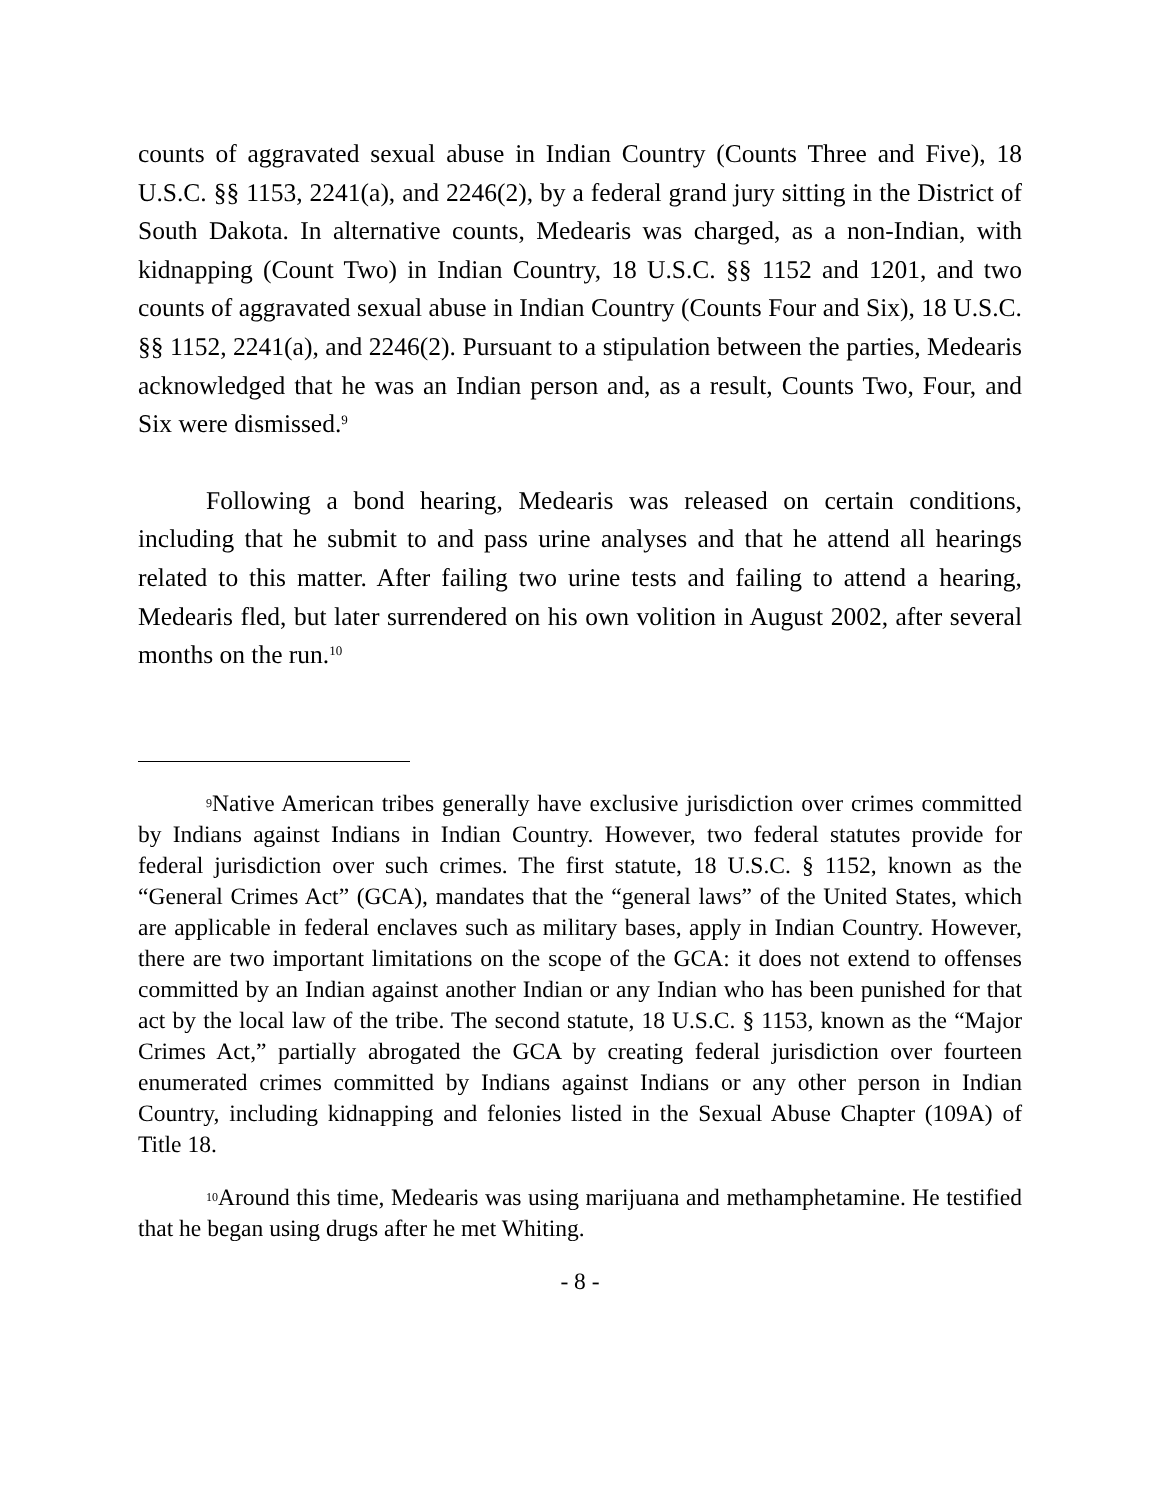counts of aggravated sexual abuse in Indian Country (Counts Three and Five), 18 U.S.C. §§ 1153, 2241(a), and 2246(2), by a federal grand jury sitting in the District of South Dakota. In alternative counts, Medearis was charged, as a non-Indian, with kidnapping (Count Two) in Indian Country, 18 U.S.C. §§ 1152 and 1201, and two counts of aggravated sexual abuse in Indian Country (Counts Four and Six), 18 U.S.C. §§ 1152, 2241(a), and 2246(2). Pursuant to a stipulation between the parties, Medearis acknowledged that he was an Indian person and, as a result, Counts Two, Four, and Six were dismissed.<sup>9</sup>
Following a bond hearing, Medearis was released on certain conditions, including that he submit to and pass urine analyses and that he attend all hearings related to this matter. After failing two urine tests and failing to attend a hearing, Medearis fled, but later surrendered on his own volition in August 2002, after several months on the run.<sup>10</sup>
9 Native American tribes generally have exclusive jurisdiction over crimes committed by Indians against Indians in Indian Country. However, two federal statutes provide for federal jurisdiction over such crimes. The first statute, 18 U.S.C. § 1152, known as the “General Crimes Act” (GCA), mandates that the “general laws” of the United States, which are applicable in federal enclaves such as military bases, apply in Indian Country. However, there are two important limitations on the scope of the GCA: it does not extend to offenses committed by an Indian against another Indian or any Indian who has been punished for that act by the local law of the tribe. The second statute, 18 U.S.C. § 1153, known as the “Major Crimes Act,” partially abrogated the GCA by creating federal jurisdiction over fourteen enumerated crimes committed by Indians against Indians or any other person in Indian Country, including kidnapping and felonies listed in the Sexual Abuse Chapter (109A) of Title 18.
10 Around this time, Medearis was using marijuana and methamphetamine. He testified that he began using drugs after he met Whiting.
- 8 -